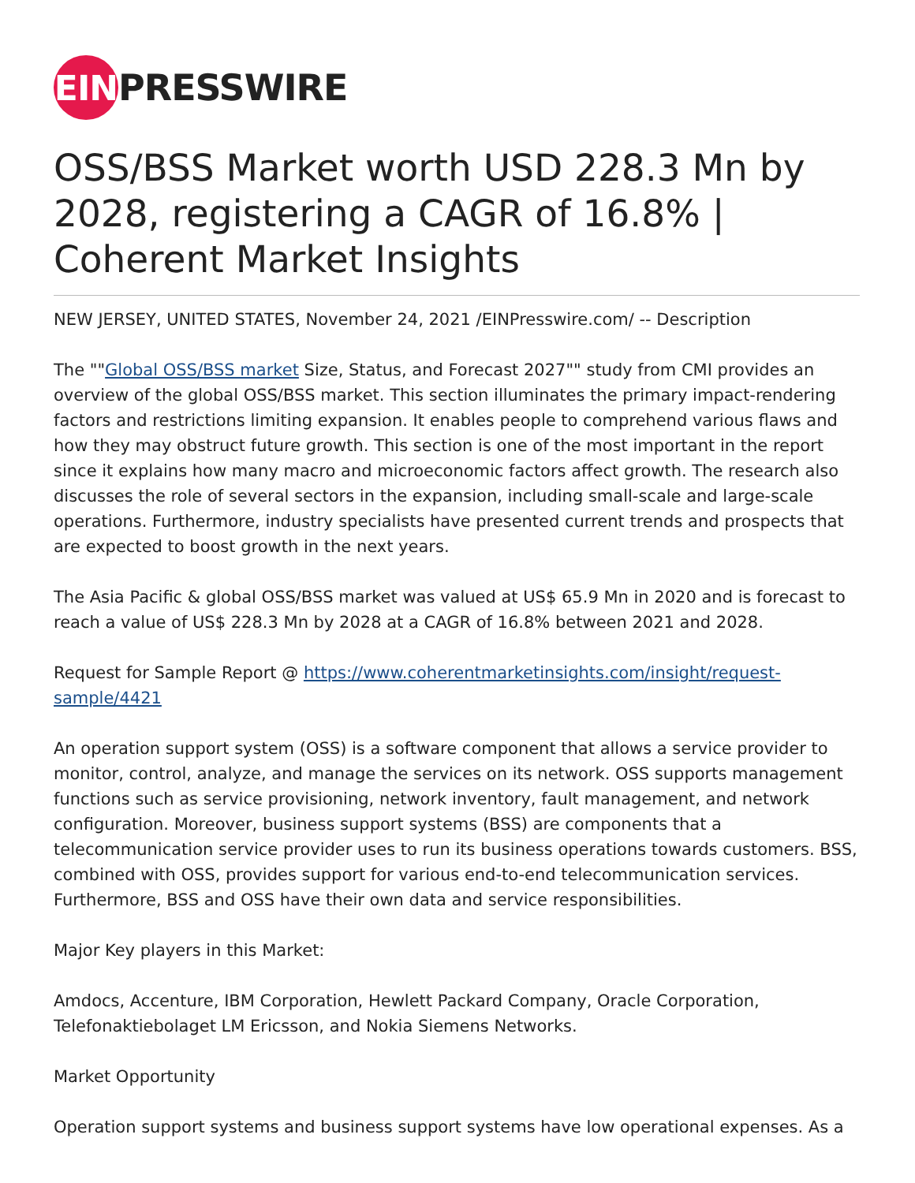EIN PRESSWIRE
OSS/BSS Market worth USD 228.3 Mn by 2028, registering a CAGR of 16.8% | Coherent Market Insights
NEW JERSEY, UNITED STATES, November 24, 2021 /EINPresswire.com/ -- Description
The ""Global OSS/BSS market Size, Status, and Forecast 2027"" study from CMI provides an overview of the global OSS/BSS market. This section illuminates the primary impact-rendering factors and restrictions limiting expansion. It enables people to comprehend various flaws and how they may obstruct future growth. This section is one of the most important in the report since it explains how many macro and microeconomic factors affect growth. The research also discusses the role of several sectors in the expansion, including small-scale and large-scale operations. Furthermore, industry specialists have presented current trends and prospects that are expected to boost growth in the next years.
The Asia Pacific & global OSS/BSS market was valued at US$ 65.9 Mn in 2020 and is forecast to reach a value of US$ 228.3 Mn by 2028 at a CAGR of 16.8% between 2021 and 2028.
Request for Sample Report @ https://www.coherentmarketinsights.com/insight/request-sample/4421
An operation support system (OSS) is a software component that allows a service provider to monitor, control, analyze, and manage the services on its network. OSS supports management functions such as service provisioning, network inventory, fault management, and network configuration. Moreover, business support systems (BSS) are components that a telecommunication service provider uses to run its business operations towards customers. BSS, combined with OSS, provides support for various end-to-end telecommunication services. Furthermore, BSS and OSS have their own data and service responsibilities.
Major Key players in this Market:
Amdocs, Accenture, IBM Corporation, Hewlett Packard Company, Oracle Corporation, Telefonaktiebolaget LM Ericsson, and Nokia Siemens Networks.
Market Opportunity
Operation support systems and business support systems have low operational expenses. As a